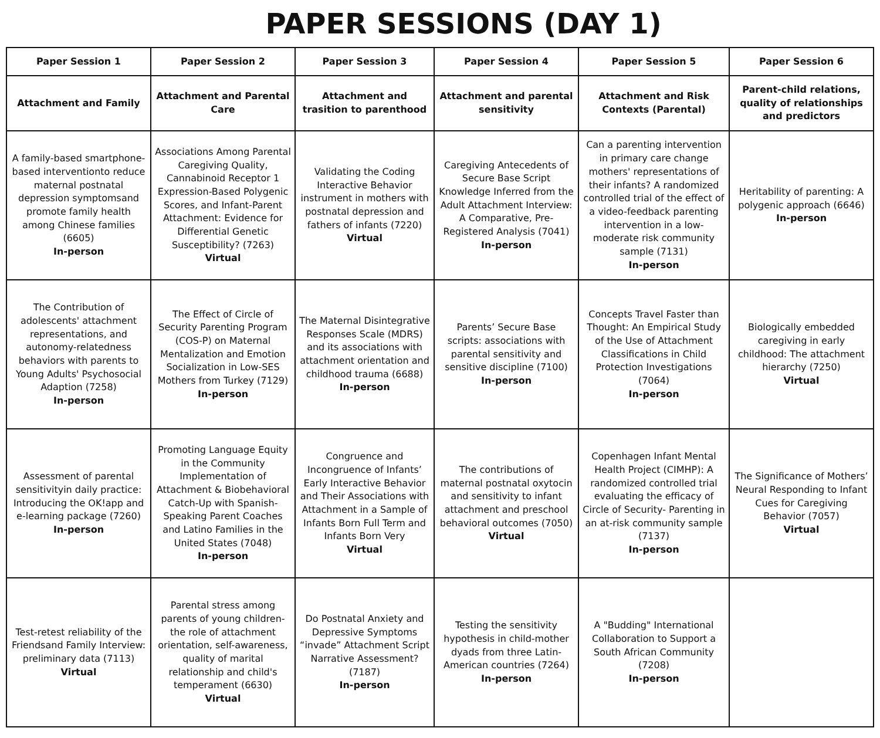PAPER SESSIONS (DAY 1)
| Paper Session 1 | Paper Session 2 | Paper Session 3 | Paper Session 4 | Paper Session 5 | Paper Session 6 |
| --- | --- | --- | --- | --- | --- |
| Attachment and Family | Attachment and Parental Care | Attachment and trasition to parenthood | Attachment and parental sensitivity | Attachment and Risk Contexts (Parental) | Parent-child relations, quality of relationships and predictors |
| A family-based smartphone-based interventionto reduce maternal postnatal depression symptomsand promote family health among Chinese families (6605) In-person | Associations Among Parental Caregiving Quality, Cannabinoid Receptor 1 Expression-Based Polygenic Scores, and Infant-Parent Attachment: Evidence for Differential Genetic Susceptibility? (7263) Virtual | Validating the Coding Interactive Behavior instrument in mothers with postnatal depression and fathers of infants (7220) Virtual | Caregiving Antecedents of Secure Base Script Knowledge Inferred from the Adult Attachment Interview: A Comparative, Pre-Registered Analysis (7041) In-person | Can a parenting intervention in primary care change mothers' representations of their infants? A randomized controlled trial of the effect of a video-feedback parenting intervention in a low- moderate risk community sample (7131) In-person | Heritability of parenting: A polygenic approach (6646) In-person |
| The Contribution of adolescents' attachment representations, and autonomy-relatedness behaviors with parents to Young Adults' Psychosocial Adaption (7258) In-person | The Effect of Circle of Security Parenting Program (COS-P) on Maternal Mentalization and Emotion Socialization in Low-SES Mothers from Turkey (7129) In-person | The Maternal Disintegrative Responses Scale (MDRS) and its associations with attachment orientation and childhood trauma (6688) In-person | Parents’ Secure Base scripts: associations with parental sensitivity and sensitive discipline (7100) In-person | Concepts Travel Faster than Thought: An Empirical Study of the Use of Attachment Classifications in Child Protection Investigations (7064) In-person | Biologically embedded caregiving in early childhood: The attachment hierarchy (7250) Virtual |
| Assessment of parental sensitivityin daily practice: Introducing the OK!app and e-learning package (7260) In-person | Promoting Language Equity in the Community Implementation of Attachment & Biobehavioral Catch-Up with Spanish-Speaking Parent Coaches and Latino Families in the United States (7048) In-person | Congruence and Incongruence of Infants’ Early Interactive Behavior and Their Associations with Attachment in a Sample of Infants Born Full Term and Infants Born Very Virtual | The contributions of maternal postnatal oxytocin and sensitivity to infant attachment and preschool behavioral outcomes (7050) Virtual | Copenhagen Infant Mental Health Project (CIMHP): A randomized controlled trial evaluating the efficacy of Circle of Security- Parenting in an at-risk community sample (7137) In-person | The Significance of Mothers’ Neural Responding to Infant Cues for Caregiving Behavior (7057) Virtual |
| Test-retest reliability of the Friendsand Family Interview: preliminary data (7113) Virtual | Parental stress among parents of young children-the role of attachment orientation, self-awareness, quality of marital relationship and child's temperament (6630) Virtual | Do Postnatal Anxiety and Depressive Symptoms “invade” Attachment Script Narrative Assessment? (7187) In-person | Testing the sensitivity hypothesis in child-mother dyads from three Latin-American countries (7264) In-person | A "Budding" International Collaboration to Support a South African Community (7208) In-person | |